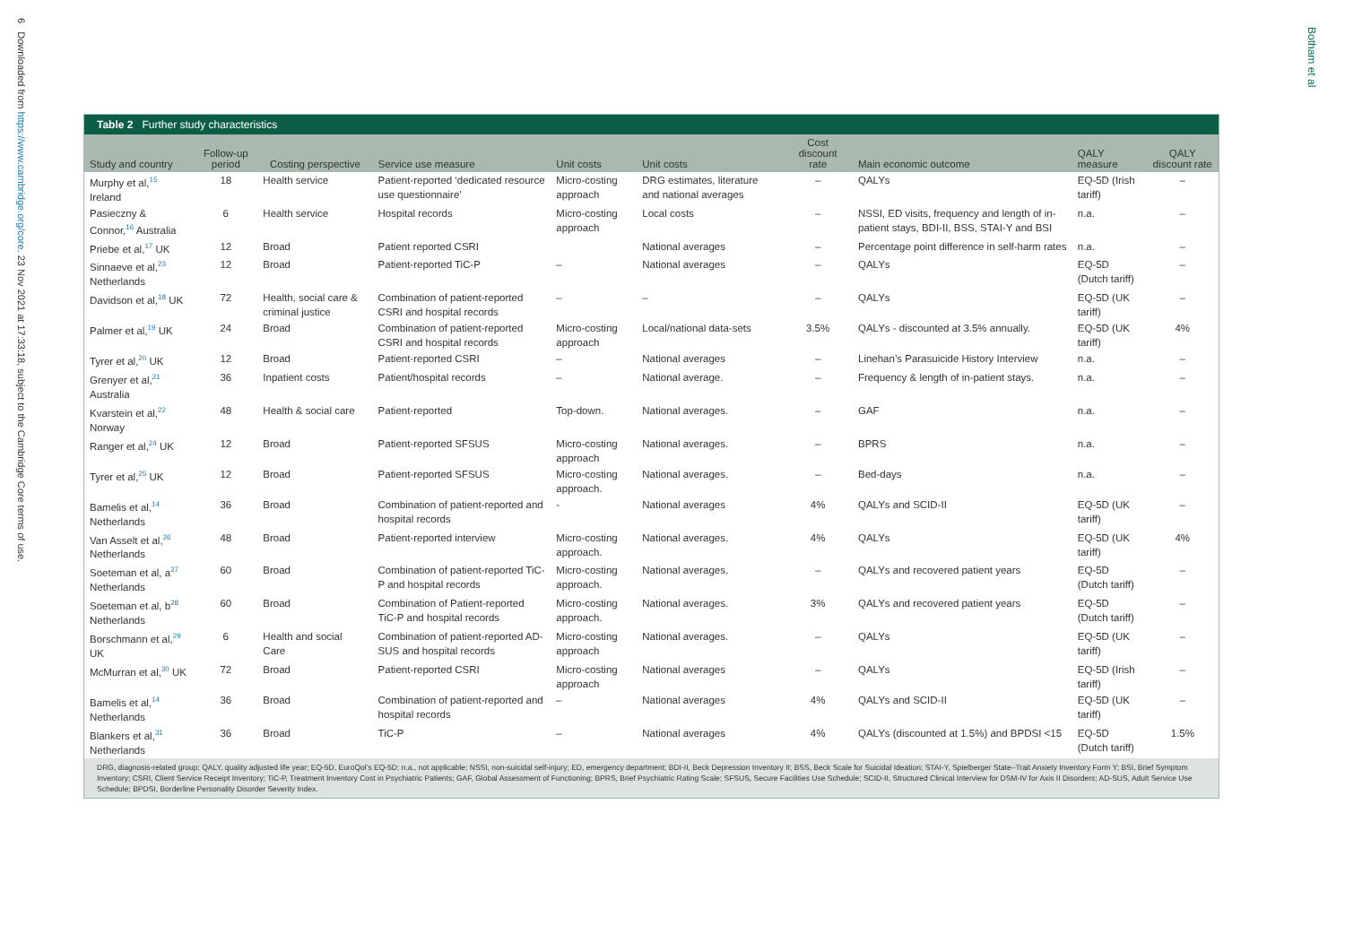6 Downloaded from https://www.cambridge.org/core. 23 Nov 2021 at 17:33:18, subject to the Cambridge Core terms of use.
Botham et al
Table 2 Further study characteristics
| Study and country | Follow-up period | Costing perspective | Service use measure | Unit costs | Unit costs | Cost discount rate | Main economic outcome | QALY measure | QALY discount rate |
| --- | --- | --- | --- | --- | --- | --- | --- | --- | --- |
| Murphy et al,<sup>15</sup> Ireland | 18 | Health service | Patient-reported ‘dedicated resource use questionnaire’ | Micro-costing approach | DRG estimates, literature and national averages | – | QALYs | EQ-5D (Irish tariff) | – |
| Pasieczny & Connor,<sup>16</sup> Australia | 6 | Health service | Hospital records | Micro-costing approach | Local costs | – | NSSI, ED visits, frequency and length of in-patient stays, BDI-II, BSS, STAI-Y and BSI | n.a. | – |
| Priebe et al,<sup>17</sup> UK | 12 | Broad | Patient reported CSRI | | National averages | – | Percentage point difference in self-harm rates | n.a. | – |
| Sinnaeve et al,<sup>23</sup> Netherlands | 12 | Broad | Patient-reported TiC-P | – | National averages | – | QALYs | EQ-5D (Dutch tariff) | – |
| Davidson et al,<sup>18</sup> UK | 72 | Health, social care & criminal justice | Combination of patient-reported CSRI and hospital records | – | – | – | QALYs | EQ-5D (UK tariff) | – |
| Palmer et al,<sup>19</sup> UK | 24 | Broad | Combination of patient-reported CSRI and hospital records | Micro-costing approach | Local/national data-sets | 3.5% | QALYs - discounted at 3.5% annually. | EQ-5D (UK tariff) | 4% |
| Tyrer et al,<sup>20</sup> UK | 12 | Broad | Patient-reported CSRI | – | National averages | – | Linehan’s Parasuicide History Interview | n.a. | – |
| Grenyer et al,<sup>21</sup> Australia | 36 | Inpatient costs | Patient/hospital records | – | National average. | – | Frequency & length of in-patient stays. | n.a. | – |
| Kvarstein et al,<sup>22</sup> Norway | 48 | Health & social care | Patient-reported | Top-down. | National averages. | – | GAF | n.a. | – |
| Ranger et al,<sup>24</sup> UK | 12 | Broad | Patient-reported SFSUS | Micro-costing approach | National averages. | – | BPRS | n.a. | – |
| Tyrer et al,<sup>25</sup> UK | 12 | Broad | Patient-reported SFSUS | Micro-costing approach. | National averages. | – | Bed-days | n.a. | – |
| Bamelis et al,<sup>14</sup> Netherlands | 36 | Broad | Combination of patient-reported and hospital records | - | National averages | 4% | QALYs and SCID-II | EQ-5D (UK tariff) | – |
| Van Asselt et al,<sup>26</sup> Netherlands | 48 | Broad | Patient-reported interview | Micro-costing approach. | National averages. | 4% | QALYs | EQ-5D (UK tariff) | 4% |
| Soeteman et al, a<sup>27</sup> Netherlands | 60 | Broad | Combination of patient-reported TiC-P and hospital records | Micro-costing approach. | National averages. | – | QALYs and recovered patient years | EQ-5D (Dutch tariff) | – |
| Soeteman et al, b<sup>28</sup> Netherlands | 60 | Broad | Combination of Patient-reported TiC-P and hospital records | Micro-costing approach. | National averages. | 3% | QALYs and recovered patient years | EQ-5D (Dutch tariff) | – |
| Borschmann et al,<sup>29</sup> UK | 6 | Health and social Care | Combination of patient-reported AD-SUS and hospital records | Micro-costing approach | National averages. | – | QALYs | EQ-5D (UK tariff) | – |
| McMurran et al,<sup>30</sup> UK | 72 | Broad | Patient-reported CSRI | Micro-costing approach | National averages | – | QALYs | EQ-5D (Irish tariff) | – |
| Bamelis et al,<sup>14</sup> Netherlands | 36 | Broad | Combination of patient-reported and hospital records | – | National averages | 4% | QALYs and SCID-II | EQ-5D (UK tariff) | – |
| Blankers et al,<sup>31</sup> Netherlands | 36 | Broad | TiC-P | – | National averages | 4% | QALYs (discounted at 1.5%) and BPDSI <15 | EQ-5D (Dutch tariff) | 1.5% |
DRG, diagnosis-related group; QALY, quality adjusted life year; EQ-5D, EuroQol’s EQ-5D; n.a., not applicable; NSSI, non-suicidal self-injury; ED, emergency department; BDI-II, Beck Depression Inventory II; BSS, Beck Scale for Suicidal Ideation; STAI-Y, Spielberger State–Trait Anxiety Inventory Form Y; BSI, Brief Symptom Inventory; CSRI, Client Service Receipt Inventory; TiC-P, Treatment Inventory Cost in Psychiatric Patients; GAF, Global Assessment of Functioning; BPRS, Brief Psychiatric Rating Scale; SFSUS, Secure Facilities Use Schedule; SCID-II, Structured Clinical Interview for DSM-IV for Axis II Disorders; AD-SUS, Adult Service Use Schedule; BPDSI, Borderline Personality Disorder Severity Index.